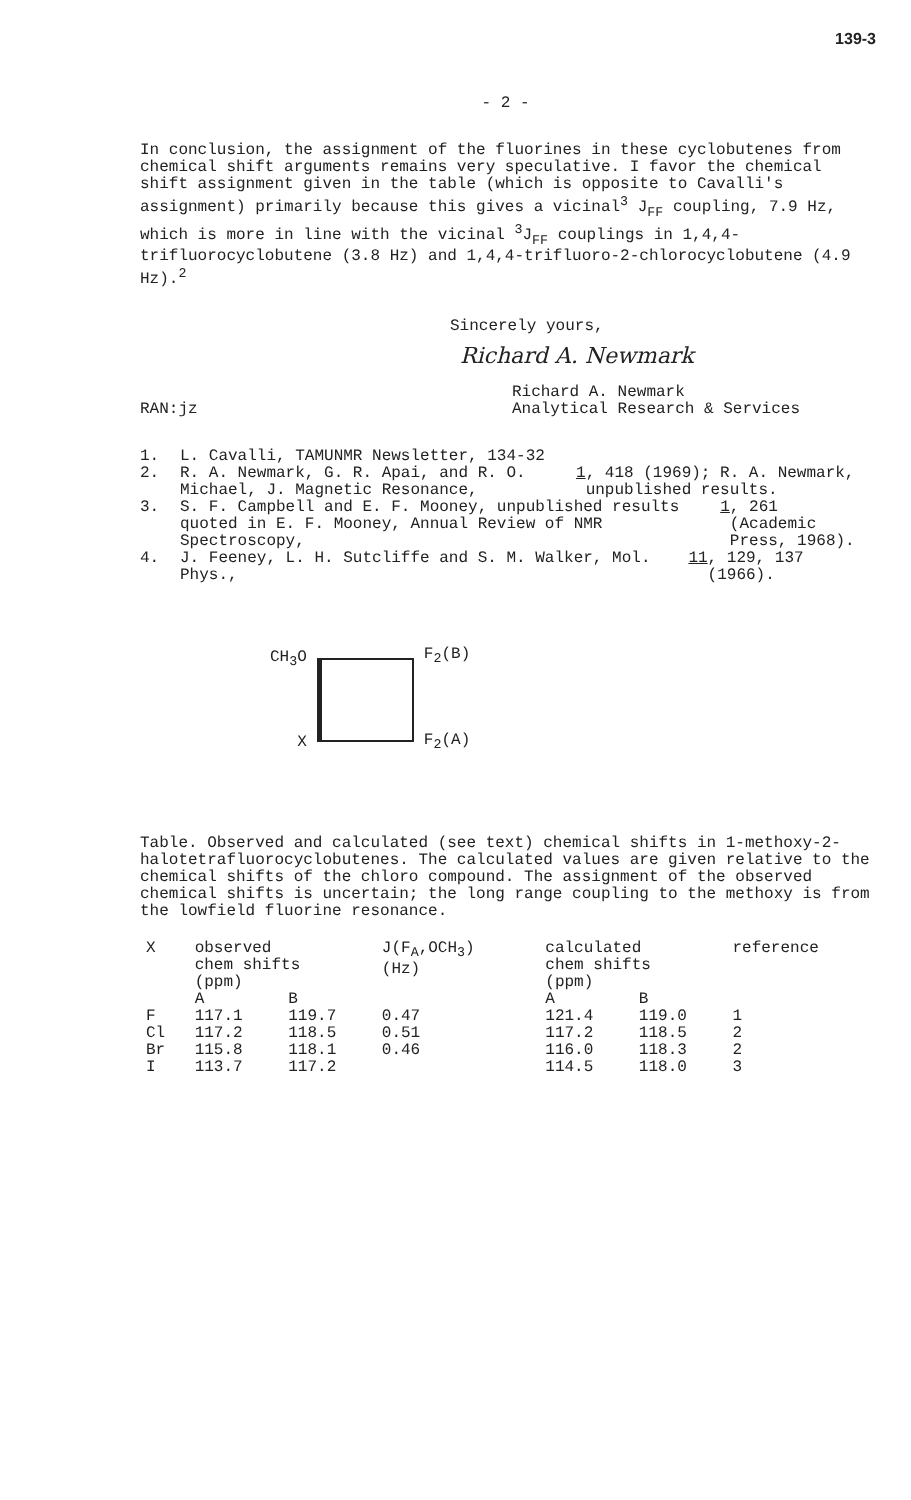139-3
- 2 -
In conclusion, the assignment of the fluorines in these cyclobutenes from chemical shift arguments remains very speculative. I favor the chemical shift assignment given in the table (which is opposite to Cavalli's assignment) primarily because this gives a vicinal<sup>3</sup> J<sub>FF</sub> coupling, 7.9 Hz, which is more in line with the vicinal <sup>3</sup>J<sub>FF</sub> couplings in 1,4,4-trifluorocyclobutene (3.8 Hz) and 1,4,4-trifluoro-2-chlorocyclobutene (4.9 Hz).<sup>2</sup>
Sincerely yours,
Richard A. Newmark
RAN:jz Richard A. Newmark
Analytical Research & Services
1. L. Cavalli, TAMUNMR Newsletter, 134-32
2. R. A. Newmark, G. R. Apai, and R. O. Michael, J. Magnetic Resonance, 1, 418 (1969); R. A. Newmark, unpublished results.
3. S. F. Campbell and E. F. Mooney, unpublished results quoted in E. F. Mooney, Annual Review of NMR Spectroscopy, 1, 261 (Academic Press, 1968).
4. J. Feeney, L. H. Sutcliffe and S. M. Walker, Mol. Phys., 11, 129, 137 (1966).
CH<sub>3</sub>O
X
F<sub>2</sub>(B)
F<sub>2</sub>(A)
Table. Observed and calculated (see text) chemical shifts in 1-methoxy-2-halotetrafluorocyclobutenes. The calculated values are given relative to the chemical shifts of the chloro compound. The assignment of the observed chemical shifts is uncertain; the long range coupling to the methoxy is from the lowfield fluorine resonance.
| X | observed chem shifts (ppm) | | J(F<sub>A</sub>,OCH<sub>3</sub>) (Hz) | calculated chem shifts (ppm) | | reference |
| --- | --- | --- | --- | --- | --- | --- |
| | A | B | | A | B | |
| F | 117.1 | 119.7 | 0.47 | 121.4 | 119.0 | 1 |
| Cl | 117.2 | 118.5 | 0.51 | 117.2 | 118.5 | 2 |
| Br | 115.8 | 118.1 | 0.46 | 116.0 | 118.3 | 2 |
| I | 113.7 | 117.2 | | 114.5 | 118.0 | 3 |